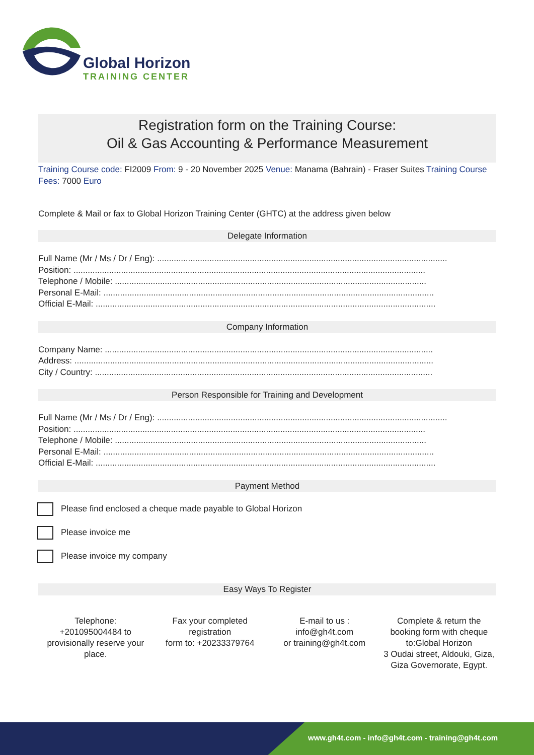Global Horizon
TRAINING CENTER
Registration form on the Training Course:
Oil & Gas Accounting & Performance Measurement
Training Course code: FI2009 From: 9 - 20 November 2025 Venue: Manama (Bahrain) - Fraser Suites Training Course Fees: 7000 Euro
Complete & Mail or fax to Global Horizon Training Center (GHTC) at the address given below
Delegate Information
Full Name (Mr / Ms / Dr / Eng): ..........................................................................................................................
Position: ....................................................................................................................................................
Telephone / Mobile: ...................................................................................................................................
Personal E-Mail: ...........................................................................................................................................
Official E-Mail: ...............................................................................................................................................
Company Information
Company Name: ..........................................................................................................................................
Address: .......................................................................................................................................................
City / Country: ..............................................................................................................................................
Person Responsible for Training and Development
Full Name (Mr / Ms / Dr / Eng): ..........................................................................................................................
Position: ....................................................................................................................................................
Telephone / Mobile: ...................................................................................................................................
Personal E-Mail: ...........................................................................................................................................
Official E-Mail: ...............................................................................................................................................
Payment Method
Please find enclosed a cheque made payable to Global Horizon
Please invoice me
Please invoice my company
Easy Ways To Register
Telephone:
+201095004484 to provisionally reserve your place.
Fax your completed registration
form to: +20233379764
E-mail to us :
info@gh4t.com
or training@gh4t.com
Complete & return the booking form with cheque to:Global Horizon
3 Oudai street, Aldouki, Giza, Giza Governorate, Egypt.
www.gh4t.com - info@gh4t.com - training@gh4t.com